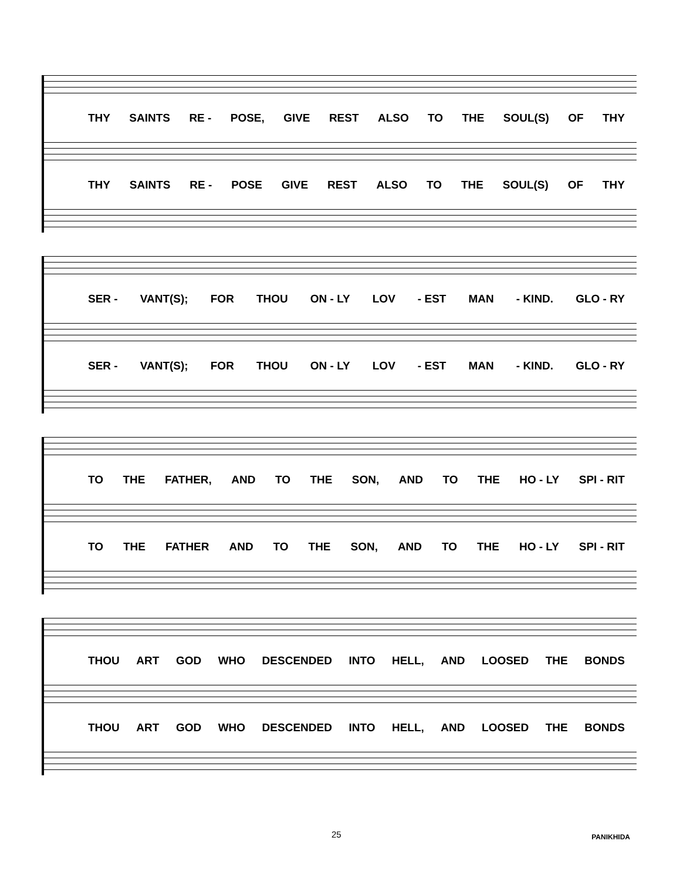THY SAINTS RE - POSE, GIVE REST ALSO TO THE SOUL(S) OF THY
THY SAINTS RE - POSE GIVE REST ALSO TO THE SOUL(S) OF THY
SER - VANT(S); FOR THOU ON - LY LOV - EST MAN - KIND. GLO - RY
SER - VANT(S); FOR THOU ON - LY LOV - EST MAN - KIND. GLO - RY
TO THE FATHER, AND TO THE SON, AND TO THE HO - LY SPI - RIT
TO THE FATHER AND TO THE SON, AND TO THE HO - LY SPI - RIT
THOU ART GOD WHO DESCENDED INTO HELL, AND LOOSED THE BONDS
THOU ART GOD WHO DESCENDED INTO HELL, AND LOOSED THE BONDS
25 PANIKHIDA